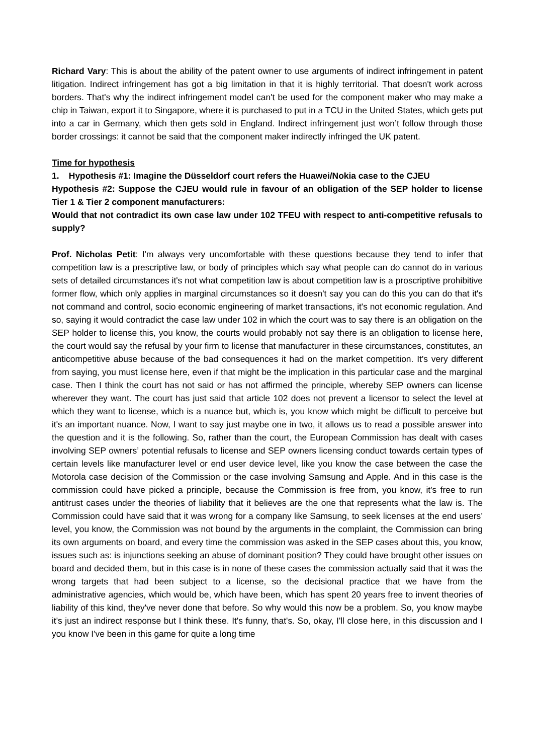Richard Vary: This is about the ability of the patent owner to use arguments of indirect infringement in patent litigation. Indirect infringement has got a big limitation in that it is highly territorial. That doesn't work across borders. That's why the indirect infringement model can't be used for the component maker who may make a chip in Taiwan, export it to Singapore, where it is purchased to put in a TCU in the United States, which gets put into a car in Germany, which then gets sold in England. Indirect infringement just won’t follow through those border crossings: it cannot be said that the component maker indirectly infringed the UK patent.
Time for hypothesis
1. Hypothesis #1: Imagine the Düsseldorf court refers the Huawei/Nokia case to the CJEU
Hypothesis #2: Suppose the CJEU would rule in favour of an obligation of the SEP holder to license Tier 1 & Tier 2 component manufacturers:
Would that not contradict its own case law under 102 TFEU with respect to anti-competitive refusals to supply?
Prof. Nicholas Petit: I'm always very uncomfortable with these questions because they tend to infer that competition law is a prescriptive law, or body of principles which say what people can do cannot do in various sets of detailed circumstances it's not what competition law is about competition law is a proscriptive prohibitive former flow, which only applies in marginal circumstances so it doesn't say you can do this you can do that it's not command and control, socio economic engineering of market transactions, it's not economic regulation. And so, saying it would contradict the case law under 102 in which the court was to say there is an obligation on the SEP holder to license this, you know, the courts would probably not say there is an obligation to license here, the court would say the refusal by your firm to license that manufacturer in these circumstances, constitutes, an anticompetitive abuse because of the bad consequences it had on the market competition. It's very different from saying, you must license here, even if that might be the implication in this particular case and the marginal case. Then I think the court has not said or has not affirmed the principle, whereby SEP owners can license wherever they want. The court has just said that article 102 does not prevent a licensor to select the level at which they want to license, which is a nuance but, which is, you know which might be difficult to perceive but it's an important nuance. Now, I want to say just maybe one in two, it allows us to read a possible answer into the question and it is the following. So, rather than the court, the European Commission has dealt with cases involving SEP owners’ potential refusals to license and SEP owners licensing conduct towards certain types of certain levels like manufacturer level or end user device level, like you know the case between the case the Motorola case decision of the Commission or the case involving Samsung and Apple. And in this case is the commission could have picked a principle, because the Commission is free from, you know, it's free to run antitrust cases under the theories of liability that it believes are the one that represents what the law is. The Commission could have said that it was wrong for a company like Samsung, to seek licenses at the end users’ level, you know, the Commission was not bound by the arguments in the complaint, the Commission can bring its own arguments on board, and every time the commission was asked in the SEP cases about this, you know, issues such as: is injunctions seeking an abuse of dominant position? They could have brought other issues on board and decided them, but in this case is in none of these cases the commission actually said that it was the wrong targets that had been subject to a license, so the decisional practice that we have from the administrative agencies, which would be, which have been, which has spent 20 years free to invent theories of liability of this kind, they've never done that before. So why would this now be a problem. So, you know maybe it's just an indirect response but I think these. It's funny, that's. So, okay, I'll close here, in this discussion and I you know I've been in this game for quite a long time